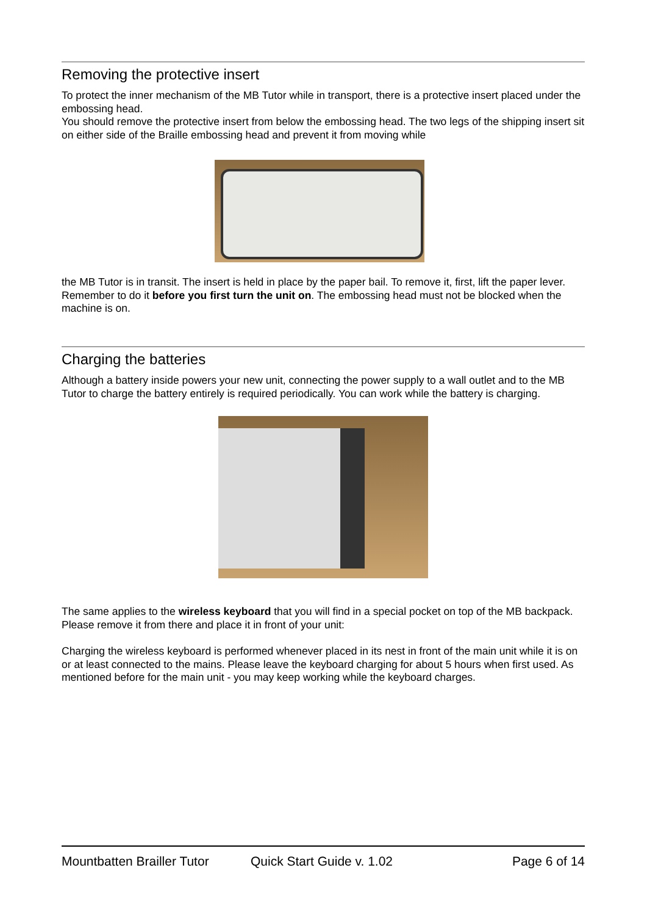Removing the protective insert
To protect the inner mechanism of the MB Tutor while in transport, there is a protective insert placed under the embossing head.
You should remove the protective insert from below the embossing head. The two legs of the shipping insert sit on either side of the Braille embossing head and prevent it from moving while
the MB Tutor is in transit. The insert is held in place by the paper bail. To remove it, first, lift the paper lever. Remember to do it before you first turn the unit on. The embossing head must not be blocked when the machine is on.
Charging the batteries
Although a battery inside powers your new unit, connecting the power supply to a wall outlet and to the MB Tutor to charge the battery entirely is required periodically. You can work while the battery is charging.
The same applies to the wireless keyboard that you will find in a special pocket on top of the MB backpack. Please remove it from there and place it in front of your unit:
Charging the wireless keyboard is performed whenever placed in its nest in front of the main unit while it is on or at least connected to the mains. Please leave the keyboard charging for about 5 hours when first used. As mentioned before for the main unit - you may keep working while the keyboard charges.
Mountbatten Brailler Tutor Quick Start Guide v. 1.02 Page 6 of 14